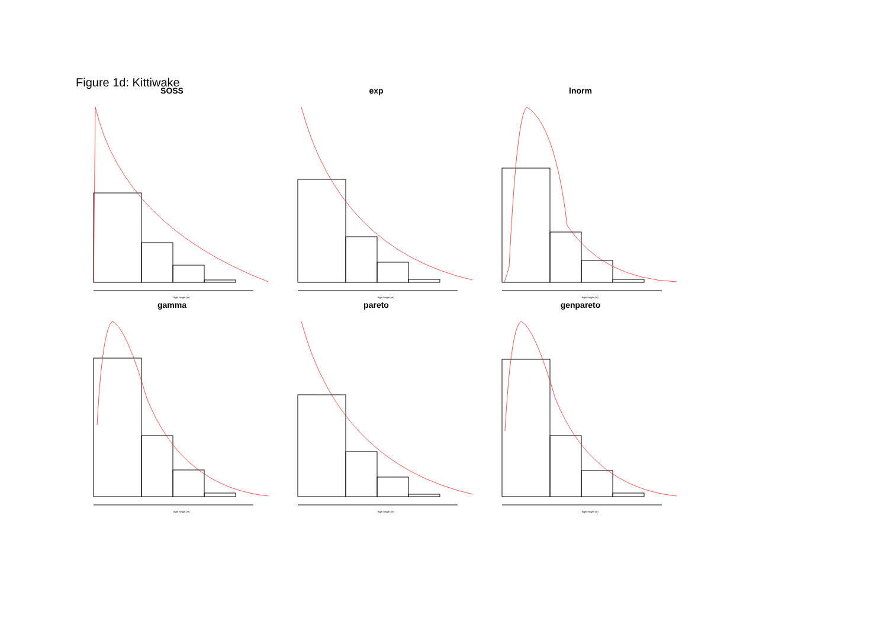Figure 1d: Kittiwake
SOSS
flight height (m)
exp
flight height (m)
lnorm
flight height (m)
gamma
flight height (m)
pareto
flight height (m)
genpareto
flight height (m)